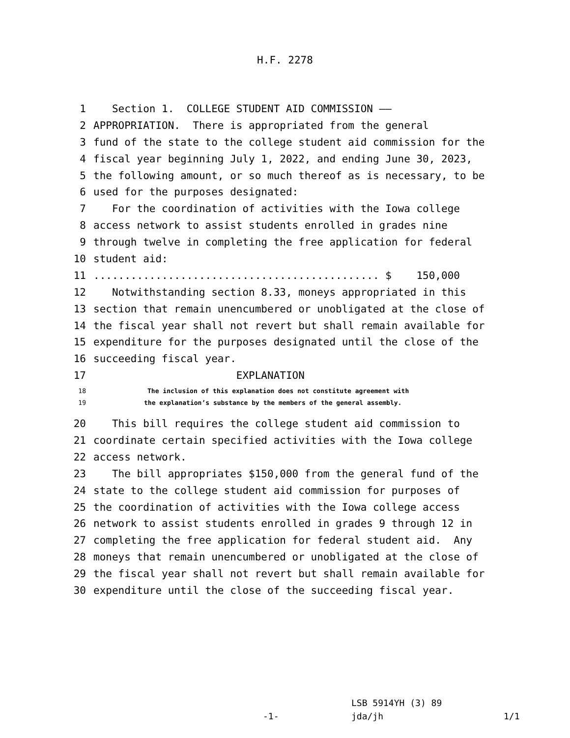H.F. 2278
1 Section 1. COLLEGE STUDENT AID COMMISSION ——
2 APPROPRIATION. There is appropriated from the general
3 fund of the state to the college student aid commission for the
4 fiscal year beginning July 1, 2022, and ending June 30, 2023,
5 the following amount, or so much thereof as is necessary, to be
6 used for the purposes designated:
7 For the coordination of activities with the Iowa college
8 access network to assist students enrolled in grades nine
9 through twelve in completing the free application for federal
10 student aid:
11.............................................. $ 150,000
12 Notwithstanding section 8.33, moneys appropriated in this
13 section that remain unencumbered or unobligated at the close of
14 the fiscal year shall not revert but shall remain available for
15 expenditure for the purposes designated until the close of the
16 succeeding fiscal year.
17 EXPLANATION
18 The inclusion of this explanation does not constitute agreement with
19 the explanation’s substance by the members of the general assembly.
20 This bill requires the college student aid commission to
21 coordinate certain specified activities with the Iowa college
22 access network.
23 The bill appropriates $150,000 from the general fund of the
24 state to the college student aid commission for purposes of
25 the coordination of activities with the Iowa college access
26 network to assist students enrolled in grades 9 through 12 in
27 completing the free application for federal student aid. Any
28 moneys that remain unencumbered or unobligated at the close of
29 the fiscal year shall not revert but shall remain available for
30 expenditure until the close of the succeeding fiscal year.
LSB 5914YH (3) 89
-1- jda/jh 1/1